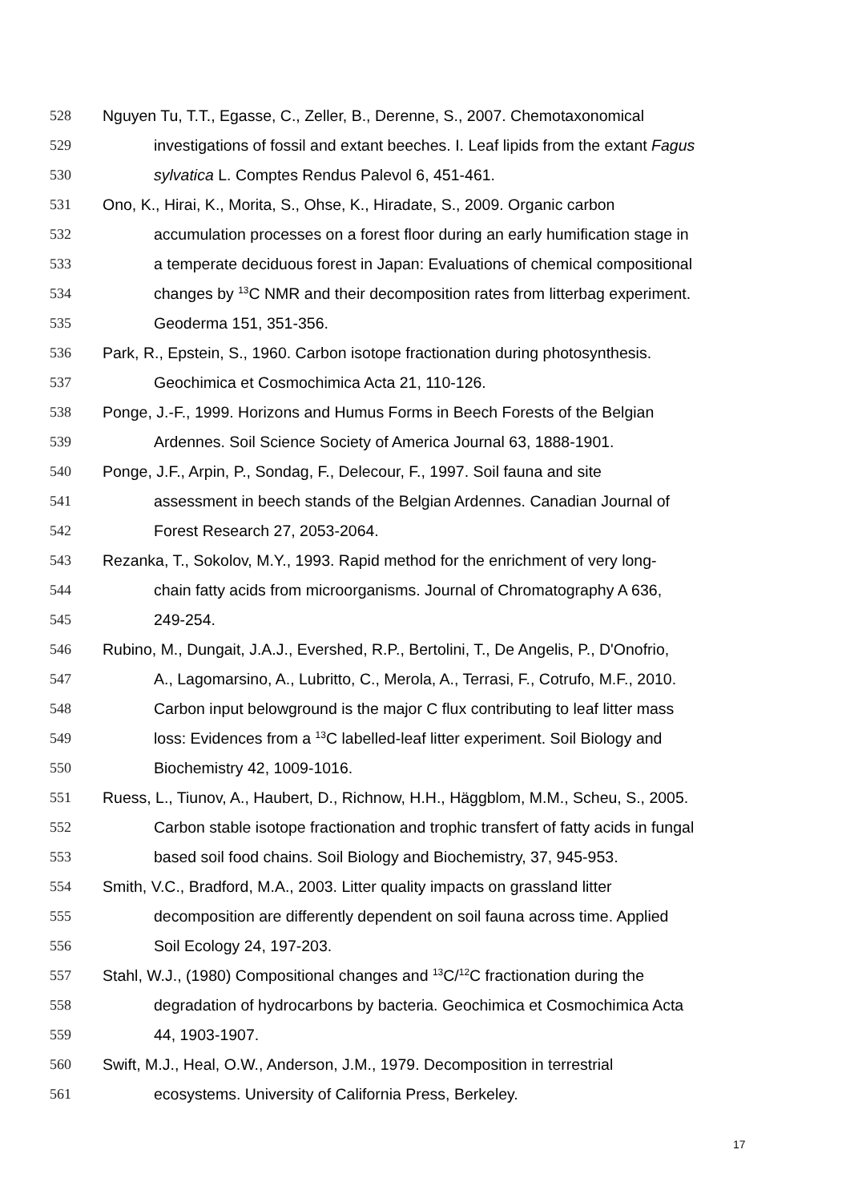528 Nguyen Tu, T.T., Egasse, C., Zeller, B., Derenne, S., 2007. Chemotaxonomical
529 investigations of fossil and extant beeches. I. Leaf lipids from the extant Fagus
530 sylvatica L. Comptes Rendus Palevol 6, 451-461.
531 Ono, K., Hirai, K., Morita, S., Ohse, K., Hiradate, S., 2009. Organic carbon
532 accumulation processes on a forest floor during an early humification stage in
533 a temperate deciduous forest in Japan: Evaluations of chemical compositional
534 changes by <sup>13</sup>C NMR and their decomposition rates from litterbag experiment.
535 Geoderma 151, 351-356.
536 Park, R., Epstein, S., 1960. Carbon isotope fractionation during photosynthesis.
537 Geochimica et Cosmochimica Acta 21, 110-126.
538 Ponge, J.-F., 1999. Horizons and Humus Forms in Beech Forests of the Belgian
539 Ardennes. Soil Science Society of America Journal 63, 1888-1901.
540 Ponge, J.F., Arpin, P., Sondag, F., Delecour, F., 1997. Soil fauna and site
541 assessment in beech stands of the Belgian Ardennes. Canadian Journal of
542 Forest Research 27, 2053-2064.
543 Rezanka, T., Sokolov, M.Y., 1993. Rapid method for the enrichment of very long-
544 chain fatty acids from microorganisms. Journal of Chromatography A 636,
545 249-254.
546 Rubino, M., Dungait, J.A.J., Evershed, R.P., Bertolini, T., De Angelis, P., D'Onofrio,
547 A., Lagomarsino, A., Lubritto, C., Merola, A., Terrasi, F., Cotrufo, M.F., 2010.
548 Carbon input belowground is the major C flux contributing to leaf litter mass
549 loss: Evidences from a <sup>13</sup>C labelled-leaf litter experiment. Soil Biology and
550 Biochemistry 42, 1009-1016.
551 Ruess, L., Tiunov, A., Haubert, D., Richnow, H.H., Häggblom, M.M., Scheu, S., 2005.
552 Carbon stable isotope fractionation and trophic transfert of fatty acids in fungal
553 based soil food chains. Soil Biology and Biochemistry, 37, 945-953.
554 Smith, V.C., Bradford, M.A., 2003. Litter quality impacts on grassland litter
555 decomposition are differently dependent on soil fauna across time. Applied
556 Soil Ecology 24, 197-203.
557 Stahl, W.J., (1980) Compositional changes and <sup>13</sup>C/<sup>12</sup>C fractionation during the
558 degradation of hydrocarbons by bacteria. Geochimica et Cosmochimica Acta
559 44, 1903-1907.
560 Swift, M.J., Heal, O.W., Anderson, J.M., 1979. Decomposition in terrestrial
561 ecosystems. University of California Press, Berkeley.
17